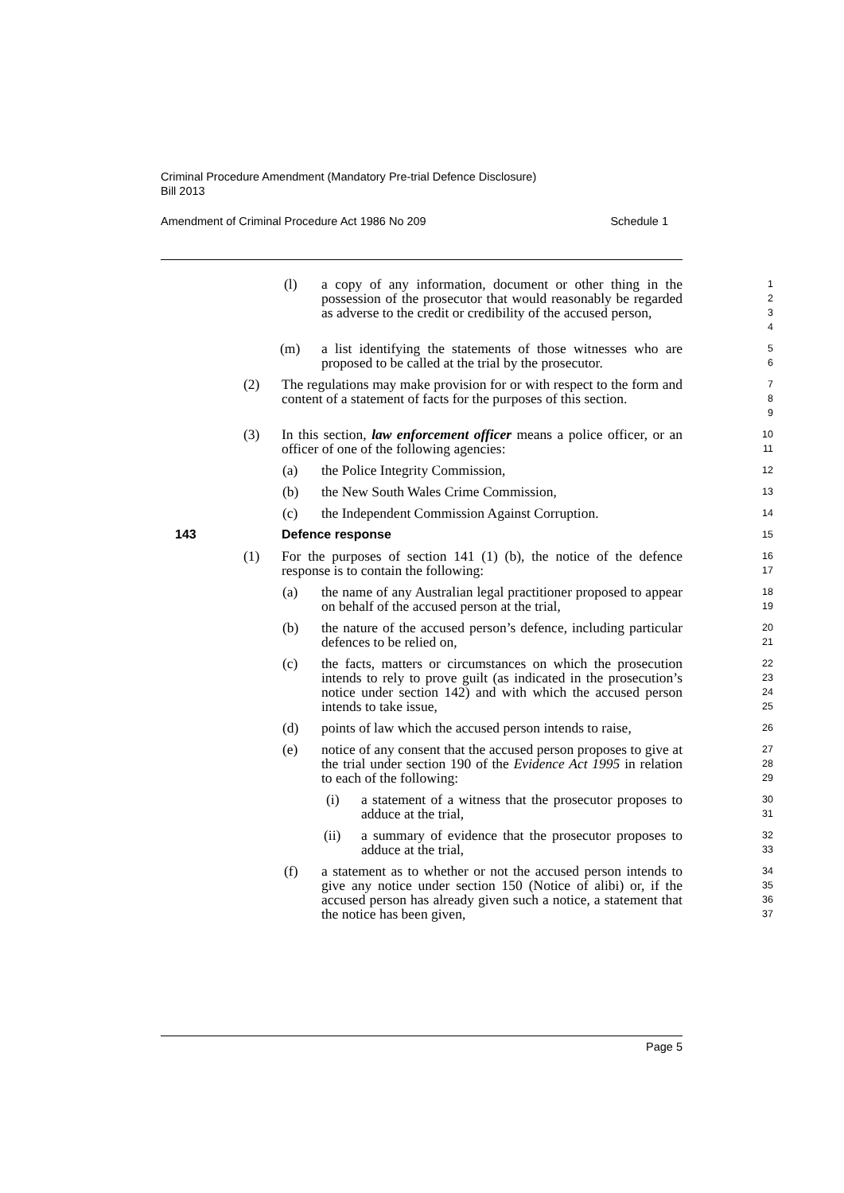Criminal Procedure Amendment (Mandatory Pre-trial Defence Disclosure)
Bill 2013
Amendment of Criminal Procedure Act 1986 No 209 Schedule 1
(l) a copy of any information, document or other thing in the possession of the prosecutor that would reasonably be regarded as adverse to the credit or credibility of the accused person,
1
2
3
4
(m) a list identifying the statements of those witnesses who are proposed to be called at the trial by the prosecutor.
5
6
(2) The regulations may make provision for or with respect to the form and content of a statement of facts for the purposes of this section.
7
8
9
(3) In this section, law enforcement officer means a police officer, or an officer of one of the following agencies:
10
11
(a) the Police Integrity Commission,
12
(b) the New South Wales Crime Commission,
13
(c) the Independent Commission Against Corruption.
14
143 Defence response
15
(1) For the purposes of section 141 (1) (b), the notice of the defence response is to contain the following:
16
17
(a) the name of any Australian legal practitioner proposed to appear on behalf of the accused person at the trial,
18
19
(b) the nature of the accused person’s defence, including particular defences to be relied on,
20
21
(c) the facts, matters or circumstances on which the prosecution intends to rely to prove guilt (as indicated in the prosecution’s notice under section 142) and with which the accused person intends to take issue,
22
23
24
25
(d) points of law which the accused person intends to raise,
26
(e) notice of any consent that the accused person proposes to give at the trial under section 190 of the Evidence Act 1995 in relation to each of the following:
27
28
29
(i) a statement of a witness that the prosecutor proposes to adduce at the trial,
30
31
(ii) a summary of evidence that the prosecutor proposes to adduce at the trial,
32
33
(f) a statement as to whether or not the accused person intends to give any notice under section 150 (Notice of alibi) or, if the accused person has already given such a notice, a statement that the notice has been given,
34
35
36
37
Page 5